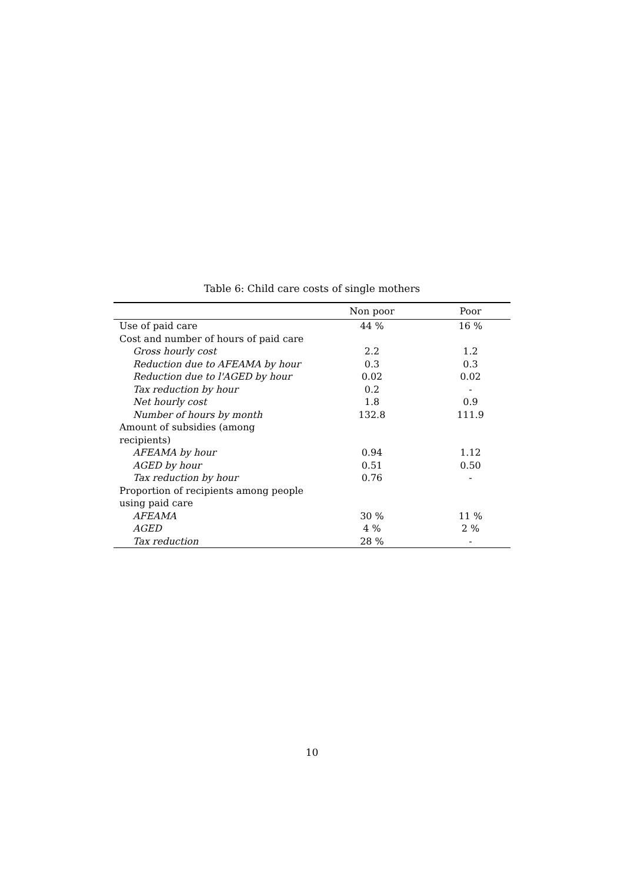Table 6: Child care costs of single mothers
| | Non poor | Poor |
| --- | --- | --- |
| Use of paid care | 44 % | 16 % |
| Cost and number of hours of paid care | | |
| Gross hourly cost | 2.2 | 1.2 |
| Reduction due to AFEAMA by hour | 0.3 | 0.3 |
| Reduction due to l'AGED by hour | 0.02 | 0.02 |
| Tax reduction by hour | 0.2 | - |
| Net hourly cost | 1.8 | 0.9 |
| Number of hours by month | 132.8 | 111.9 |
| Amount of subsidies (among recipients) | | |
| AFEAMA by hour | 0.94 | 1.12 |
| AGED by hour | 0.51 | 0.50 |
| Tax reduction by hour | 0.76 | - |
| Proportion of recipients among people using paid care | | |
| AFEAMA | 30 % | 11 % |
| AGED | 4 % | 2 % |
| Tax reduction | 28 % | - |
10